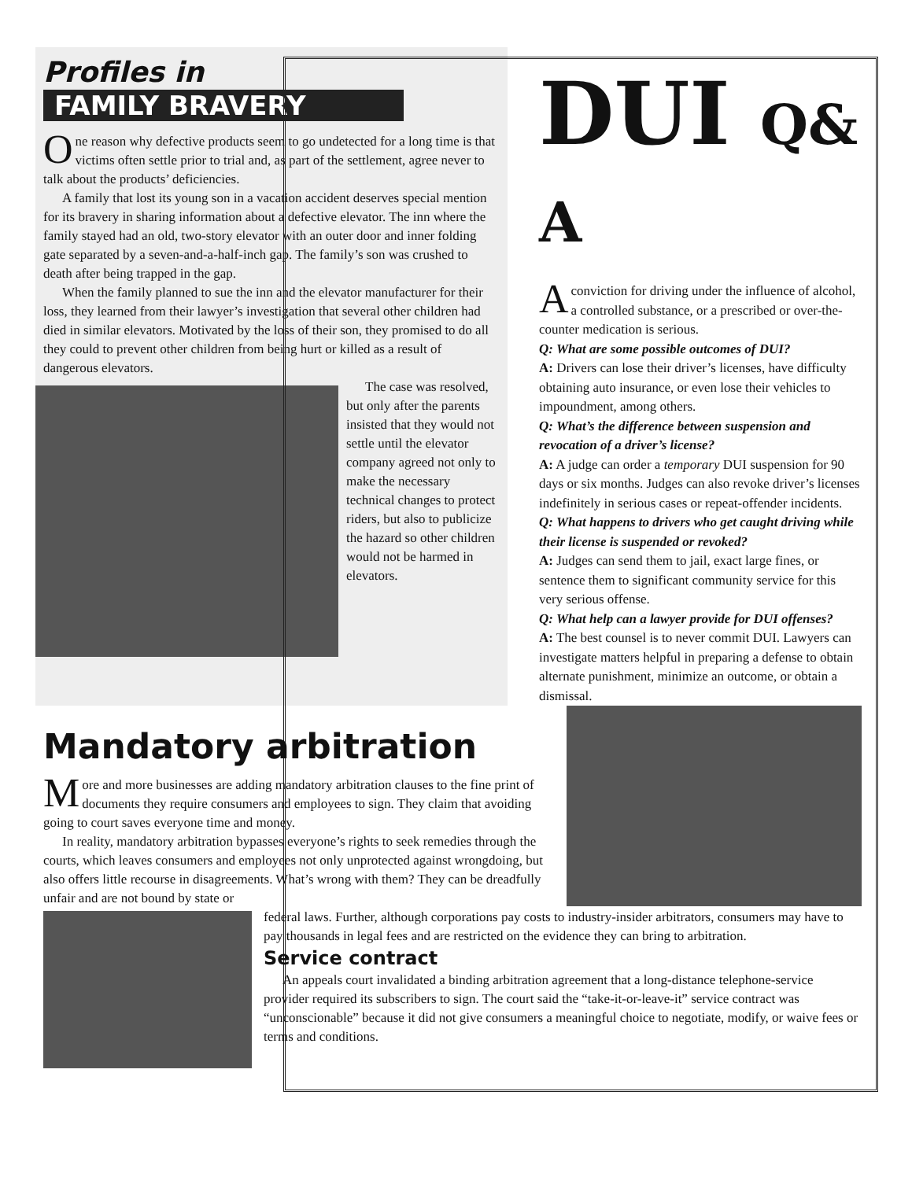Profiles in
FAMILY BRAVERY
One reason why defective products seem to go undetected for a long time is that victims often settle prior to trial and, as part of the settlement, agree never to talk about the products’ deficiencies.
A family that lost its young son in a vacation accident deserves special mention for its bravery in sharing information about a defective elevator. The inn where the family stayed had an old, two-story elevator with an outer door and inner folding gate separated by a seven-and-a-half-inch gap. The family’s son was crushed to death after being trapped in the gap.
When the family planned to sue the inn and the elevator manufacturer for their loss, they learned from their lawyer’s investigation that several other children had died in similar elevators. Motivated by the loss of their son, they promised to do all they could to prevent other children from being hurt or killed as a result of dangerous elevators.
The case was resolved, but only after the parents insisted that they would not settle until the elevator company agreed not only to make the necessary technical changes to protect riders, but also to publicize the hazard so other children would not be harmed in elevators.
DUI Q& A
A conviction for driving under the influence of alcohol, a controlled substance, or a prescribed or over-the-counter medication is serious.
Q: What are some possible outcomes of DUI?
A: Drivers can lose their driver’s licenses, have difficulty obtaining auto insurance, or even lose their vehicles to impoundment, among others.
Q: What’s the difference between suspension and revocation of a driver’s license?
A: A judge can order a temporary DUI suspension for 90 days or six months. Judges can also revoke driver’s licenses indefinitely in serious cases or repeat-offender incidents.
Q: What happens to drivers who get caught driving while their license is suspended or revoked?
A: Judges can send them to jail, exact large fines, or sentence them to significant community service for this very serious offense.
Q: What help can a lawyer provide for DUI offenses?
A: The best counsel is to never commit DUI. Lawyers can investigate matters helpful in preparing a defense to obtain alternate punishment, minimize an outcome, or obtain a dismissal.
Mandatory arbitration
More and more businesses are adding mandatory arbitration clauses to the fine print of documents they require consumers and employees to sign. They claim that avoiding going to court saves everyone time and money.
In reality, mandatory arbitration bypasses everyone’s rights to seek remedies through the courts, which leaves consumers and employees not only unprotected against wrongdoing, but also offers little recourse in disagreements. What’s wrong with them? They can be dreadfully unfair and are not bound by state or
federal laws. Further, although corporations pay costs to industry-insider arbitrators, consumers may have to pay thousands in legal fees and are restricted on the evidence they can bring to arbitration.
Service contract
An appeals court invalidated a binding arbitration agreement that a long-distance telephone-service provider required its subscribers to sign. The court said the “take-it-or-leave-it” service contract was “unconscionable” because it did not give consumers a meaningful choice to negotiate, modify, or waive fees or terms and conditions.